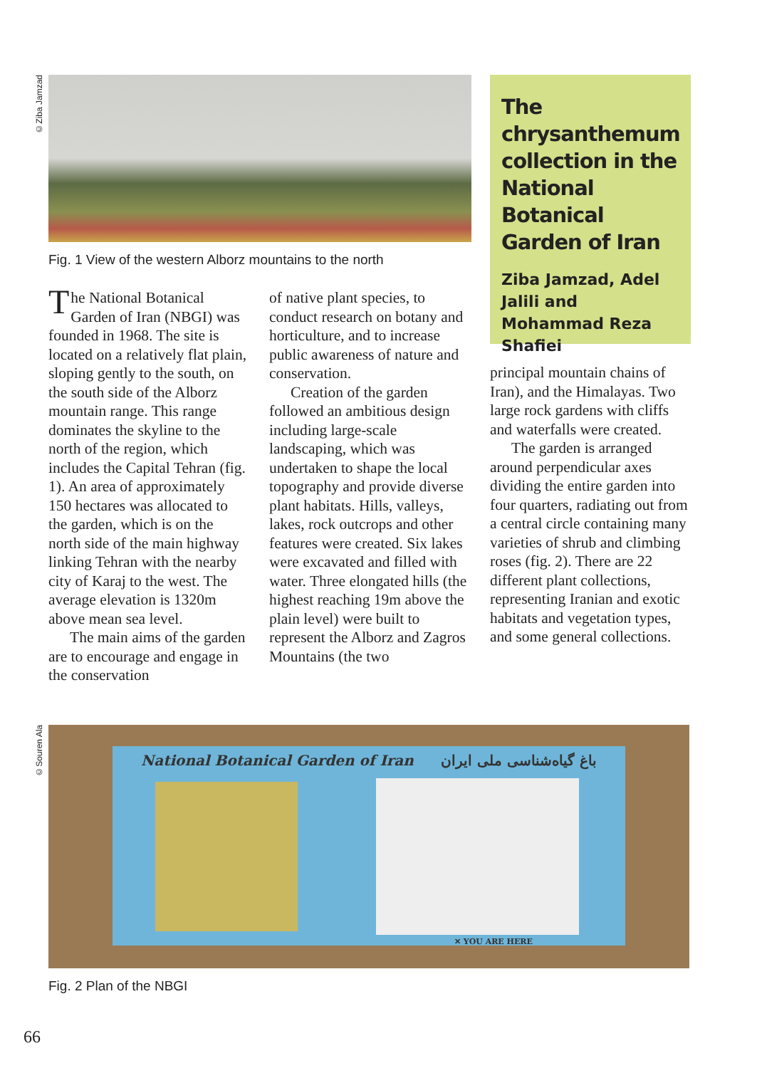©Ziba Jamzad
Fig. 1 View of the western Alborz mountains to the north
The chrysanthemum collection in the National Botanical Garden of Iran
Ziba Jamzad, Adel Jalili and Mohammad Reza Shafiei
The National Botanical Garden of Iran (NBGI) was founded in 1968. The site is located on a relatively flat plain, sloping gently to the south, on the south side of the Alborz mountain range. This range dominates the skyline to the north of the region, which includes the Capital Tehran (fig. 1). An area of approximately 150 hectares was allocated to the garden, which is on the north side of the main highway linking Tehran with the nearby city of Karaj to the west. The average elevation is 1320m above mean sea level.
The main aims of the garden are to encourage and engage in the conservation
of native plant species, to conduct research on botany and horticulture, and to increase public awareness of nature and conservation.
Creation of the garden followed an ambitious design including large-scale landscaping, which was undertaken to shape the local topography and provide diverse plant habitats. Hills, valleys, lakes, rock outcrops and other features were created. Six lakes were excavated and filled with water. Three elongated hills (the highest reaching 19m above the plain level) were built to represent the Alborz and Zagros Mountains (the two
principal mountain chains of Iran), and the Himalayas. Two large rock gardens with cliffs and waterfalls were created.
The garden is arranged around perpendicular axes dividing the entire garden into four quarters, radiating out from a central circle containing many varieties of shrub and climbing roses (fig. 2). There are 22 different plant collections, representing Iranian and exotic habitats and vegetation types, and some general collections.
©Souren Ala
National Botanical Garden of Iran باغ گیاه‌شناسی ملی ایران
✕ YOU ARE HERE
Fig. 2 Plan of the NBGI
66